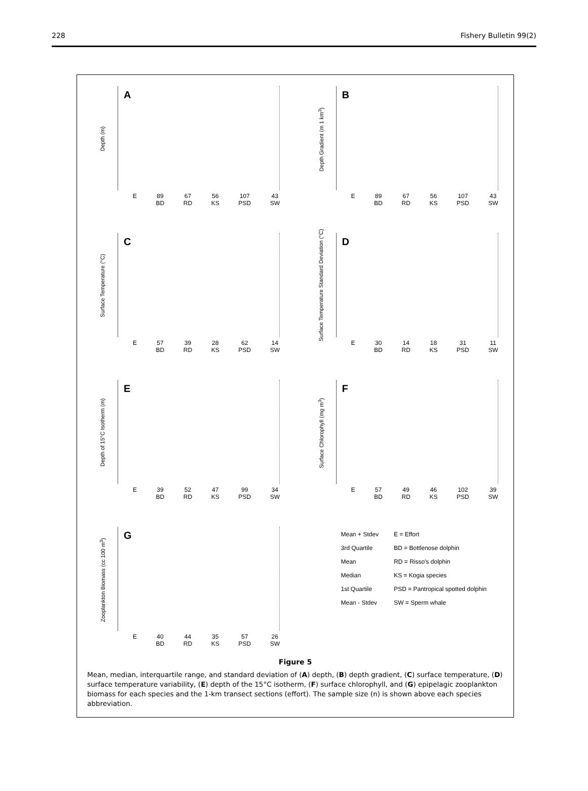228 Fishery Bulletin 99(2)
A
Depth (m)
E 89
BD 67
RD 56
KS 107
PSD 43
SW
B
Depth Gradient (m 1 km<sup>3</sup>)
E 89
BD 67
RD 56
KS 107
PSD 43
SW
C
Surface Temperature (°C)
E 57
BD 39
RD 28
KS 62
PSD 14
SW
D
Surface Temperature Standard Deviation (°C)
E 30
BD 14
RD 18
KS 31
PSD 11
SW
E
Depth of 15°C Isotherm (m)
E 39
BD 52
RD 47
KS 99
PSD 34
SW
F
Surface Chlorophyll (mg m<sup>3</sup>)
E 57
BD 49
RD 46
KS 102
PSD 39
SW
G
Zooplankton Biomass (cc 100 m<sup>3</sup>)
E 40
BD 44
RD 35
KS 57
PSD 26
SW
Mean + Stdev
3rd Quartile
Mean
Median
1st Quartile
Mean - Stdev
E = Effort
BD = Bottlenose dolphin
RD = Risso's dolphin
KS = Kogia species
PSD = Pantropical spotted dolphin
SW = Sperm whale
Figure 5
Mean, median, interquartile range, and standard deviation of (A) depth, (B) depth gradient, (C) surface temperature, (D) surface temperature variability, (E) depth of the 15°C isotherm, (F) surface chlorophyll, and (G) epipelagic zooplankton biomass for each species and the 1-km transect sections (effort). The sample size (n) is shown above each species abbreviation.